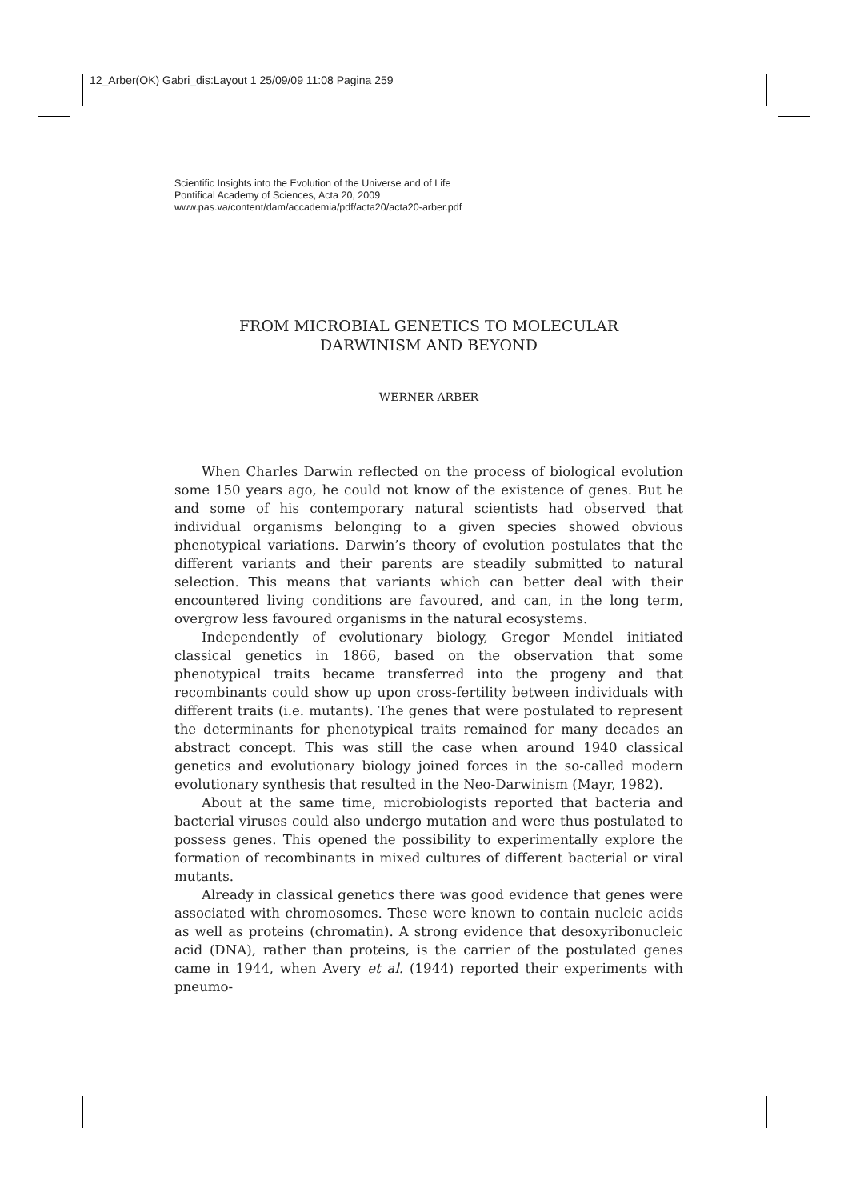12_Arber(OK) Gabri_dis:Layout 1 25/09/09 11:08 Pagina 259
Scientific Insights into the Evolution of the Universe and of Life
Pontifical Academy of Sciences, Acta 20, 2009
www.pas.va/content/dam/accademia/pdf/acta20/acta20-arber.pdf
FROM MICROBIAL GENETICS TO MOLECULAR
DARWINISM AND BEYOND
WERNER ARBER
When Charles Darwin reflected on the process of biological evolution some 150 years ago, he could not know of the existence of genes. But he and some of his contemporary natural scientists had observed that individual organisms belonging to a given species showed obvious phenotypical variations. Darwin’s theory of evolution postulates that the different variants and their parents are steadily submitted to natural selection. This means that variants which can better deal with their encountered living conditions are favoured, and can, in the long term, overgrow less favoured organisms in the natural ecosystems.
Independently of evolutionary biology, Gregor Mendel initiated classical genetics in 1866, based on the observation that some phenotypical traits became transferred into the progeny and that recombinants could show up upon cross-fertility between individuals with different traits (i.e. mutants). The genes that were postulated to represent the determinants for phenotypical traits remained for many decades an abstract concept. This was still the case when around 1940 classical genetics and evolutionary biology joined forces in the so-called modern evolutionary synthesis that resulted in the Neo-Darwinism (Mayr, 1982).
About at the same time, microbiologists reported that bacteria and bacterial viruses could also undergo mutation and were thus postulated to possess genes. This opened the possibility to experimentally explore the formation of recombinants in mixed cultures of different bacterial or viral mutants.
Already in classical genetics there was good evidence that genes were associated with chromosomes. These were known to contain nucleic acids as well as proteins (chromatin). A strong evidence that desoxyribonucleic acid (DNA), rather than proteins, is the carrier of the postulated genes came in 1944, when Avery et al. (1944) reported their experiments with pneumo-